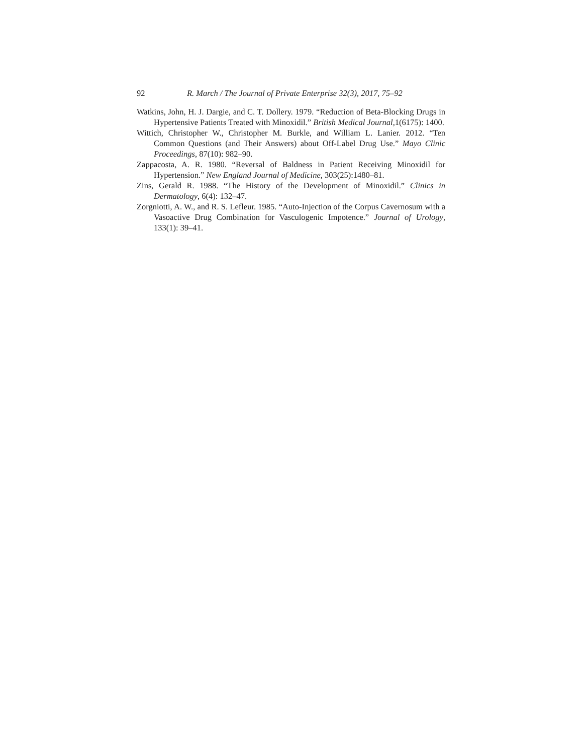92 R. March / The Journal of Private Enterprise 32(3), 2017, 75–92
Watkins, John, H. J. Dargie, and C. T. Dollery. 1979. “Reduction of Beta-Blocking Drugs in Hypertensive Patients Treated with Minoxidil.” British Medical Journal,1(6175): 1400.
Wittich, Christopher W., Christopher M. Burkle, and William L. Lanier. 2012. “Ten Common Questions (and Their Answers) about Off-Label Drug Use.” Mayo Clinic Proceedings, 87(10): 982–90.
Zappacosta, A. R. 1980. “Reversal of Baldness in Patient Receiving Minoxidil for Hypertension.” New England Journal of Medicine, 303(25):1480–81.
Zins, Gerald R. 1988. “The History of the Development of Minoxidil.” Clinics in Dermatology, 6(4): 132–47.
Zorgniotti, A. W., and R. S. Lefleur. 1985. “Auto-Injection of the Corpus Cavernosum with a Vasoactive Drug Combination for Vasculogenic Impotence.” Journal of Urology, 133(1): 39–41.